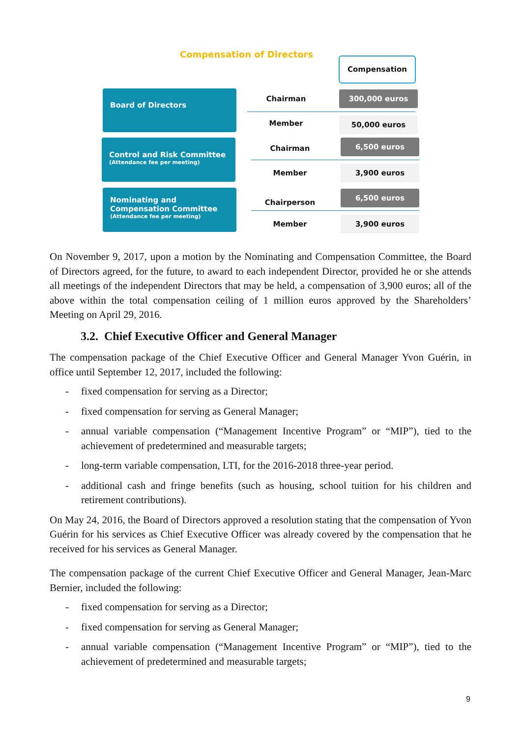Compensation of Directors
Compensation
Board of Directors
Chairman
300,000 euros
Member 50,000 euros
Control and Risk Committee
(Attendance fee per meeting)
Chairman
6,500 euros
Member
3,900 euros
Nominating and Compensation Committee
(Attendance fee per meeting)
Chairperson
6,500 euros
Member
3,900 euros
On November 9, 2017, upon a motion by the Nominating and Compensation Committee, the Board of Directors agreed, for the future, to award to each independent Director, provided he or she attends all meetings of the independent Directors that may be held, a compensation of 3,900 euros; all of the above within the total compensation ceiling of 1 million euros approved by the Shareholders’ Meeting on April 29, 2016.
3.2. Chief Executive Officer and General Manager
The compensation package of the Chief Executive Officer and General Manager Yvon Guérin, in office until September 12, 2017, included the following:
- fixed compensation for serving as a Director;
- fixed compensation for serving as General Manager;
- annual variable compensation (“Management Incentive Program” or “MIP”), tied to the achievement of predetermined and measurable targets;
- long-term variable compensation, LTI, for the 2016-2018 three-year period.
- additional cash and fringe benefits (such as housing, school tuition for his children and retirement contributions).
On May 24, 2016, the Board of Directors approved a resolution stating that the compensation of Yvon Guérin for his services as Chief Executive Officer was already covered by the compensation that he received for his services as General Manager.
The compensation package of the current Chief Executive Officer and General Manager, Jean-Marc Bernier, included the following:
- fixed compensation for serving as a Director;
- fixed compensation for serving as General Manager;
- annual variable compensation (“Management Incentive Program” or “MIP”), tied to the achievement of predetermined and measurable targets;
9